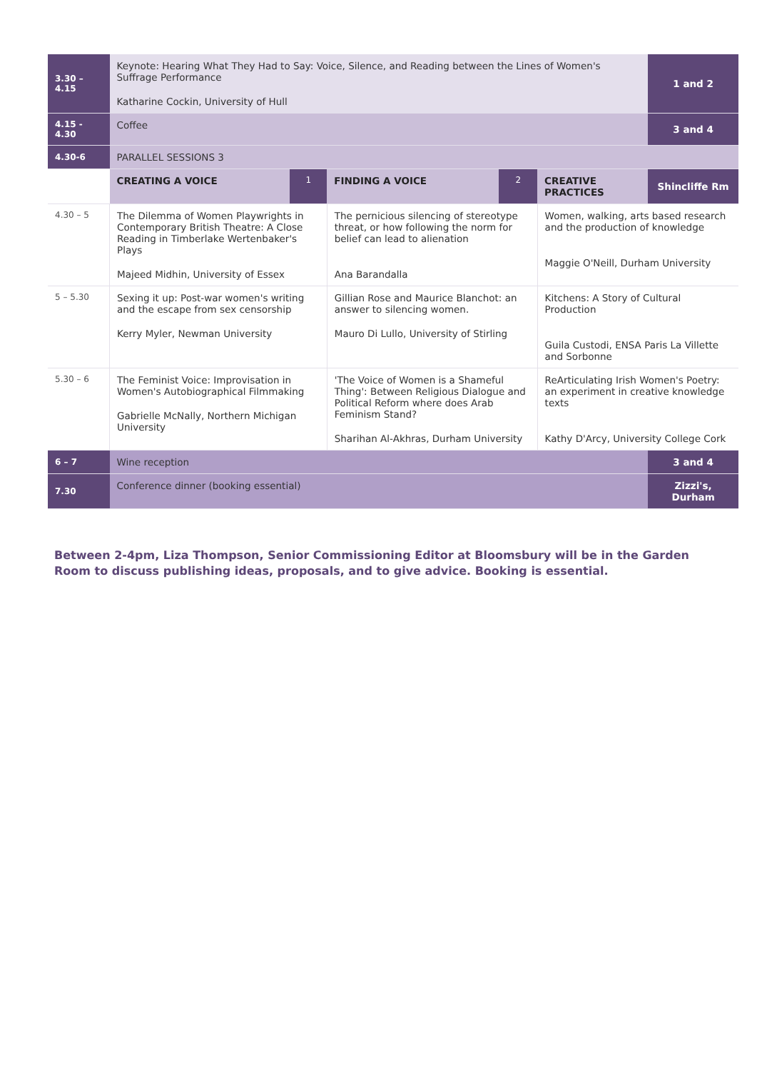| 3.30 – 4.15 | Keynote: Hearing What They Had to Say: Voice, Silence, and Reading between the Lines of Women's Suffrage Performance Katharine Cockin, University of Hull | | | | | 1 and 2 |
| 4.15 - 4.30 | Coffee | | | | | 3 and 4 |
| 4.30-6 | PARALLEL SESSIONS 3 | | | | | |
| | CREATING A VOICE | 1 | FINDING A VOICE | 2 | CREATIVE PRACTICES | Shincliffe Rm |
| 4.30 – 5 | The Dilemma of Women Playwrights in Contemporary British Theatre: A Close Reading in Timberlake Wertenbaker's Plays Majeed Midhin, University of Essex | | The pernicious silencing of stereotype threat, or how following the norm for belief can lead to alienation Ana Barandalla | | Women, walking, arts based research and the production of knowledge Maggie O'Neill, Durham University | |
| 5 – 5.30 | Sexing it up: Post-war women's writing and the escape from sex censorship Kerry Myler, Newman University | | Gillian Rose and Maurice Blanchot: an answer to silencing women. Mauro Di Lullo, University of Stirling | | Kitchens: A Story of Cultural Production Guila Custodi, ENSA Paris La Villette and Sorbonne | |
| 5.30 – 6 | The Feminist Voice: Improvisation in Women's Autobiographical Filmmaking Gabrielle McNally, Northern Michigan University | | 'The Voice of Women is a Shameful Thing': Between Religious Dialogue and Political Reform where does Arab Feminism Stand? Sharihan Al-Akhras, Durham University | | ReArticulating Irish Women's Poetry: an experiment in creative knowledge texts Kathy D'Arcy, University College Cork | |
| 6 – 7 | Wine reception | | | | | 3 and 4 |
| 7.30 | Conference dinner (booking essential) | | | | | Zizzi's, Durham |
Between 2-4pm, Liza Thompson, Senior Commissioning Editor at Bloomsbury will be in the Garden Room to discuss publishing ideas, proposals, and to give advice. Booking is essential.